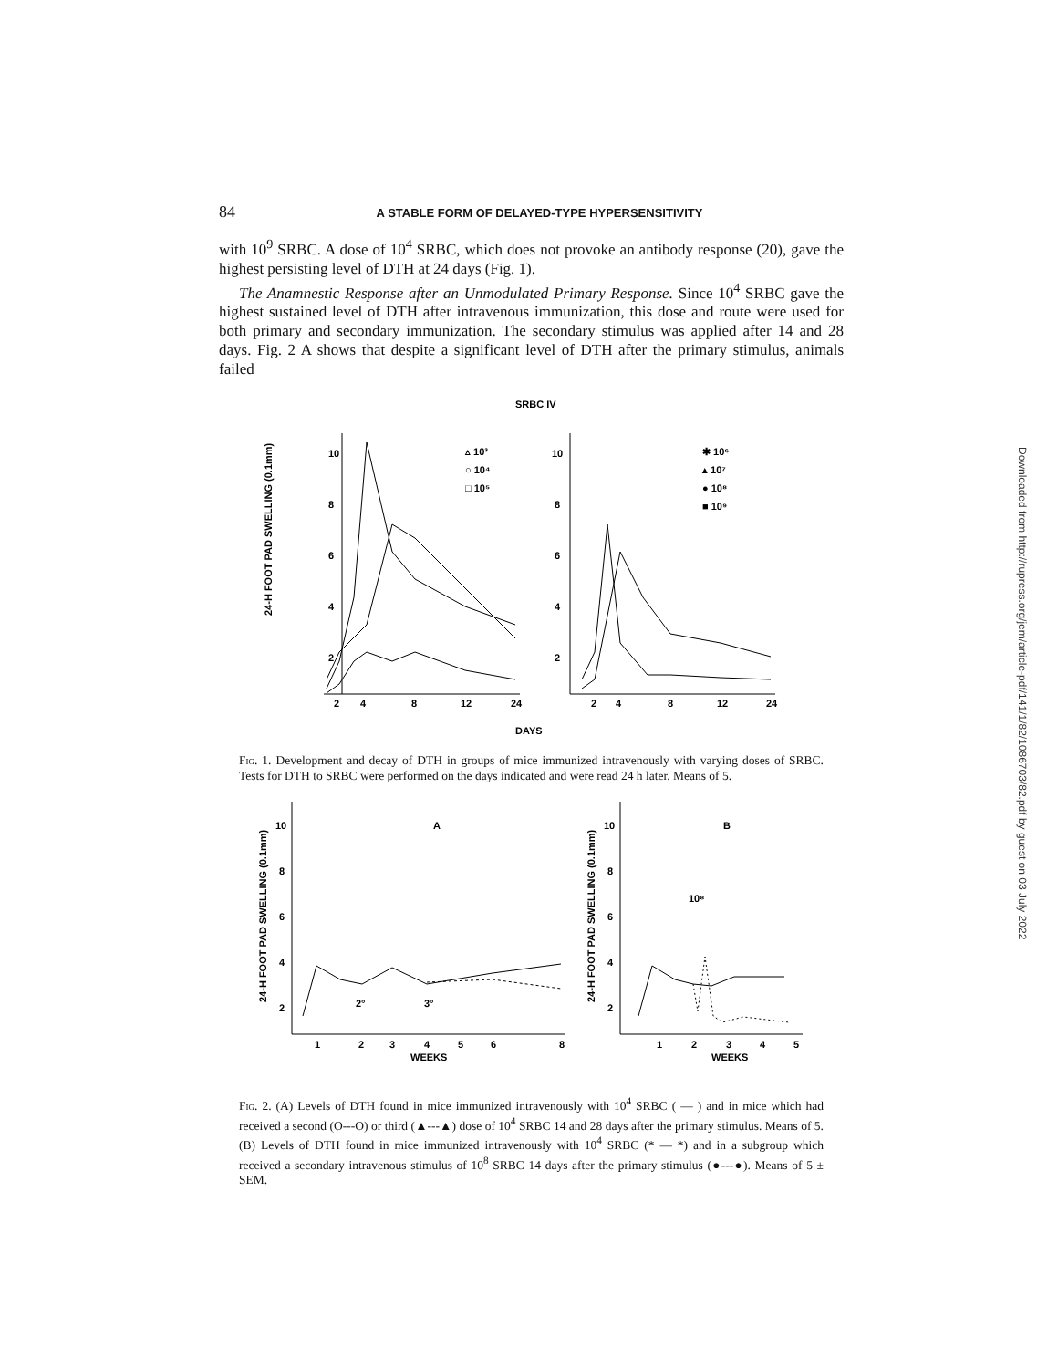84 A STABLE FORM OF DELAYED-TYPE HYPERSENSITIVITY
with 10<sup>9</sup> SRBC. A dose of 10<sup>4</sup> SRBC, which does not provoke an antibody response (20), gave the highest persisting level of DTH at 24 days (Fig. 1).
The Anamnestic Response after an Unmodulated Primary Response. Since 10<sup>4</sup> SRBC gave the highest sustained level of DTH after intravenous immunization, this dose and route were used for both primary and secondary immunization. The secondary stimulus was applied after 14 and 28 days. Fig. 2 A shows that despite a significant level of DTH after the primary stimulus, animals failed
SRBC IV
24-H FOOT PAD SWELLING (0.1mm)
10
8
6
4
2
10
8
6
4
2
2
4
8
12
24
2
4
8
12
24
▵ 10³
○ 10⁴
□ 10⁵
✱ 10⁶
▴ 10⁷
● 10⁸
■ 10⁹
DAYS
Fig. 1. Development and decay of DTH in groups of mice immunized intravenously with varying doses of SRBC. Tests for DTH to SRBC were performed on the days indicated and were read 24 h later. Means of 5.
24-H FOOT PAD SWELLING (0.1mm)
24-H FOOT PAD SWELLING (0.1mm)
10
8
6
4
2
10
8
6
4
2
A
B
2°
3°
10⁸
1
2
3
4
5
6
8
WEEKS
1
2
3
4
5
WEEKS
Fig. 2. (A) Levels of DTH found in mice immunized intravenously with 10<sup>4</sup> SRBC ( — ) and in mice which had received a second (O---O) or third (▲---▲) dose of 10<sup>4</sup> SRBC 14 and 28 days after the primary stimulus. Means of 5. (B) Levels of DTH found in mice immunized intravenously with 10<sup>4</sup> SRBC (* — *) and in a subgroup which received a secondary intravenous stimulus of 10<sup>8</sup> SRBC 14 days after the primary stimulus (●---●). Means of 5 ± SEM.
Downloaded from http://rupress.org/jem/article-pdf/141/1/82/1086703/82.pdf by guest on 03 July 2022